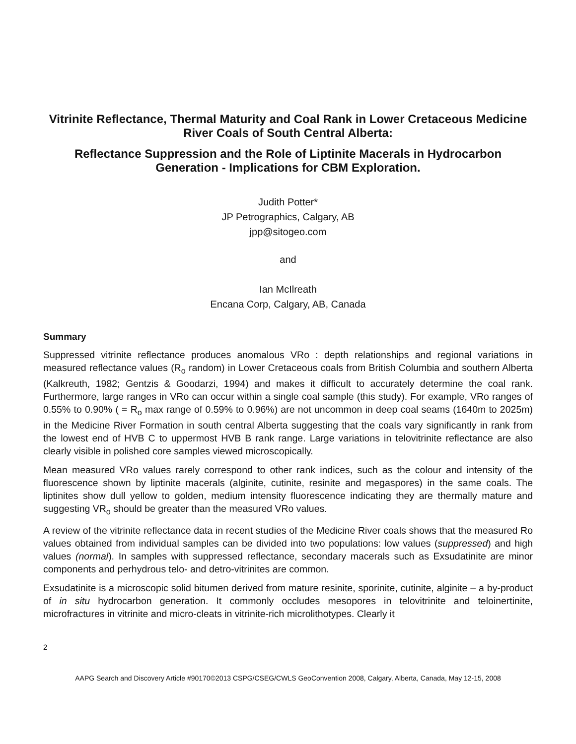Vitrinite Reflectance, Thermal Maturity and Coal Rank in Lower Cretaceous Medicine River Coals of South Central Alberta:
Reflectance Suppression and the Role of Liptinite Macerals in Hydrocarbon Generation - Implications for CBM Exploration.
Judith Potter*
JP Petrographics, Calgary, AB
jpp@sitogeo.com
and
Ian McIlreath
Encana Corp, Calgary, AB, Canada
Summary
Suppressed vitrinite reflectance produces anomalous VRo : depth relationships and regional variations in measured reflectance values (R<sub>o</sub> random) in Lower Cretaceous coals from British Columbia and southern Alberta (Kalkreuth, 1982; Gentzis & Goodarzi, 1994) and makes it difficult to accurately determine the coal rank. Furthermore, large ranges in VRo can occur within a single coal sample (this study). For example, VRo ranges of 0.55% to 0.90% ( = R<sub>o</sub> max range of 0.59% to 0.96%) are not uncommon in deep coal seams (1640m to 2025m) in the Medicine River Formation in south central Alberta suggesting that the coals vary significantly in rank from the lowest end of HVB C to uppermost HVB B rank range. Large variations in telovitrinite reflectance are also clearly visible in polished core samples viewed microscopically.
Mean measured VRo values rarely correspond to other rank indices, such as the colour and intensity of the fluorescence shown by liptinite macerals (alginite, cutinite, resinite and megaspores) in the same coals. The liptinites show dull yellow to golden, medium intensity fluorescence indicating they are thermally mature and suggesting VR<sub>o</sub> should be greater than the measured VRo values.
A review of the vitrinite reflectance data in recent studies of the Medicine River coals shows that the measured Ro values obtained from individual samples can be divided into two populations: low values (suppressed) and high values (normal). In samples with suppressed reflectance, secondary macerals such as Exsudatinite are minor components and perhydrous telo- and detro-vitrinites are common.
Exsudatinite is a microscopic solid bitumen derived from mature resinite, sporinite, cutinite, alginite – a by-product of in situ hydrocarbon generation. It commonly occludes mesopores in telovitrinite and teloinertinite, microfractures in vitrinite and micro-cleats in vitrinite-rich microlithotypes. Clearly it
2
AAPG Search and Discovery Article #90170©2013 CSPG/CSEG/CWLS GeoConvention 2008, Calgary, Alberta, Canada, May 12-15, 2008